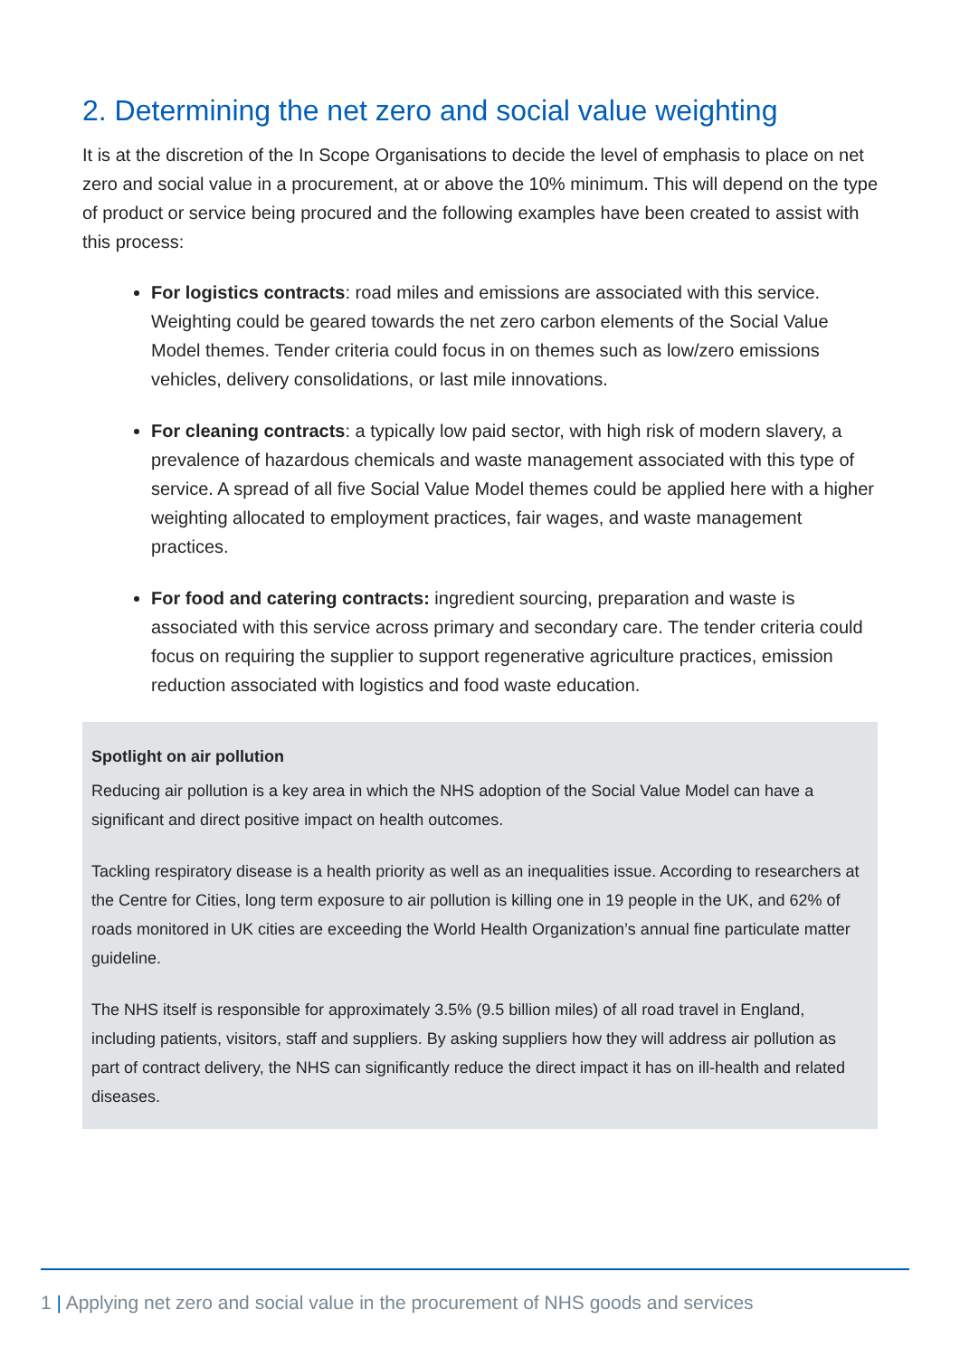2. Determining the net zero and social value weighting
It is at the discretion of the In Scope Organisations to decide the level of emphasis to place on net zero and social value in a procurement, at or above the 10% minimum. This will depend on the type of product or service being procured and the following examples have been created to assist with this process:
For logistics contracts: road miles and emissions are associated with this service. Weighting could be geared towards the net zero carbon elements of the Social Value Model themes. Tender criteria could focus in on themes such as low/zero emissions vehicles, delivery consolidations, or last mile innovations.
For cleaning contracts: a typically low paid sector, with high risk of modern slavery, a prevalence of hazardous chemicals and waste management associated with this type of service. A spread of all five Social Value Model themes could be applied here with a higher weighting allocated to employment practices, fair wages, and waste management practices.
For food and catering contracts: ingredient sourcing, preparation and waste is associated with this service across primary and secondary care. The tender criteria could focus on requiring the supplier to support regenerative agriculture practices, emission reduction associated with logistics and food waste education.
Spotlight on air pollution
Reducing air pollution is a key area in which the NHS adoption of the Social Value Model can have a significant and direct positive impact on health outcomes.
Tackling respiratory disease is a health priority as well as an inequalities issue. According to researchers at the Centre for Cities, long term exposure to air pollution is killing one in 19 people in the UK, and 62% of roads monitored in UK cities are exceeding the World Health Organization’s annual fine particulate matter guideline.
The NHS itself is responsible for approximately 3.5% (9.5 billion miles) of all road travel in England, including patients, visitors, staff and suppliers. By asking suppliers how they will address air pollution as part of contract delivery, the NHS can significantly reduce the direct impact it has on ill-health and related diseases.
1 | Applying net zero and social value in the procurement of NHS goods and services